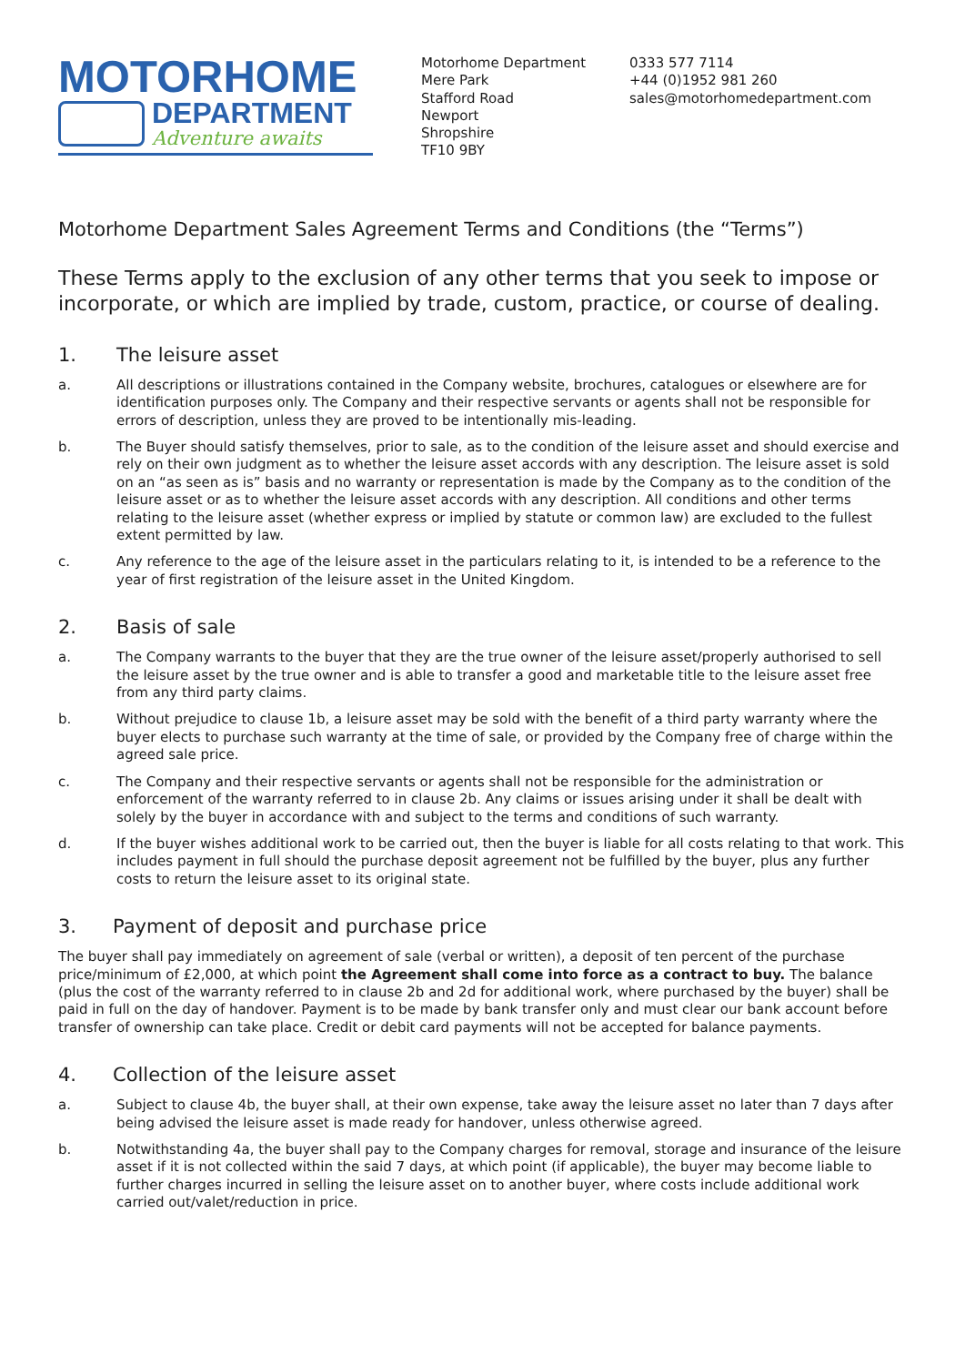MOTORHOME
DEPARTMENT
Adventure awaits
Motorhome Department
Mere Park
Stafford Road
Newport
Shropshire
TF10 9BY
0333 577 7114
+44 (0)1952 981 260
sales@motorhomedepartment.com
Motorhome Department Sales Agreement Terms and Conditions (the “Terms”)
These Terms apply to the exclusion of any other terms that you seek to impose or incorporate, or which are implied by trade, custom, practice, or course of dealing.
1. The leisure asset
a. All descriptions or illustrations contained in the Company website, brochures, catalogues or elsewhere are for identification purposes only. The Company and their respective servants or agents shall not be responsible for errors of description, unless they are proved to be intentionally mis-leading.
b. The Buyer should satisfy themselves, prior to sale, as to the condition of the leisure asset and should exercise and rely on their own judgment as to whether the leisure asset accords with any description. The leisure asset is sold on an “as seen as is” basis and no warranty or representation is made by the Company as to the condition of the leisure asset or as to whether the leisure asset accords with any description. All conditions and other terms relating to the leisure asset (whether express or implied by statute or common law) are excluded to the fullest extent permitted by law.
c. Any reference to the age of the leisure asset in the particulars relating to it, is intended to be a reference to the year of first registration of the leisure asset in the United Kingdom.
2. Basis of sale
a. The Company warrants to the buyer that they are the true owner of the leisure asset/properly authorised to sell the leisure asset by the true owner and is able to transfer a good and marketable title to the leisure asset free from any third party claims.
b. Without prejudice to clause 1b, a leisure asset may be sold with the benefit of a third party warranty where the buyer elects to purchase such warranty at the time of sale, or provided by the Company free of charge within the agreed sale price.
c. The Company and their respective servants or agents shall not be responsible for the administration or enforcement of the warranty referred to in clause 2b. Any claims or issues arising under it shall be dealt with solely by the buyer in accordance with and subject to the terms and conditions of such warranty.
d. If the buyer wishes additional work to be carried out, then the buyer is liable for all costs relating to that work. This includes payment in full should the purchase deposit agreement not be fulfilled by the buyer, plus any further costs to return the leisure asset to its original state.
3. Payment of deposit and purchase price
The buyer shall pay immediately on agreement of sale (verbal or written), a deposit of ten percent of the purchase price/minimum of £2,000, at which point the Agreement shall come into force as a contract to buy. The balance (plus the cost of the warranty referred to in clause 2b and 2d for additional work, where purchased by the buyer) shall be paid in full on the day of handover. Payment is to be made by bank transfer only and must clear our bank account before transfer of ownership can take place. Credit or debit card payments will not be accepted for balance payments.
4. Collection of the leisure asset
a. Subject to clause 4b, the buyer shall, at their own expense, take away the leisure asset no later than 7 days after being advised the leisure asset is made ready for handover, unless otherwise agreed.
b. Notwithstanding 4a, the buyer shall pay to the Company charges for removal, storage and insurance of the leisure asset if it is not collected within the said 7 days, at which point (if applicable), the buyer may become liable to further charges incurred in selling the leisure asset on to another buyer, where costs include additional work carried out/valet/reduction in price.